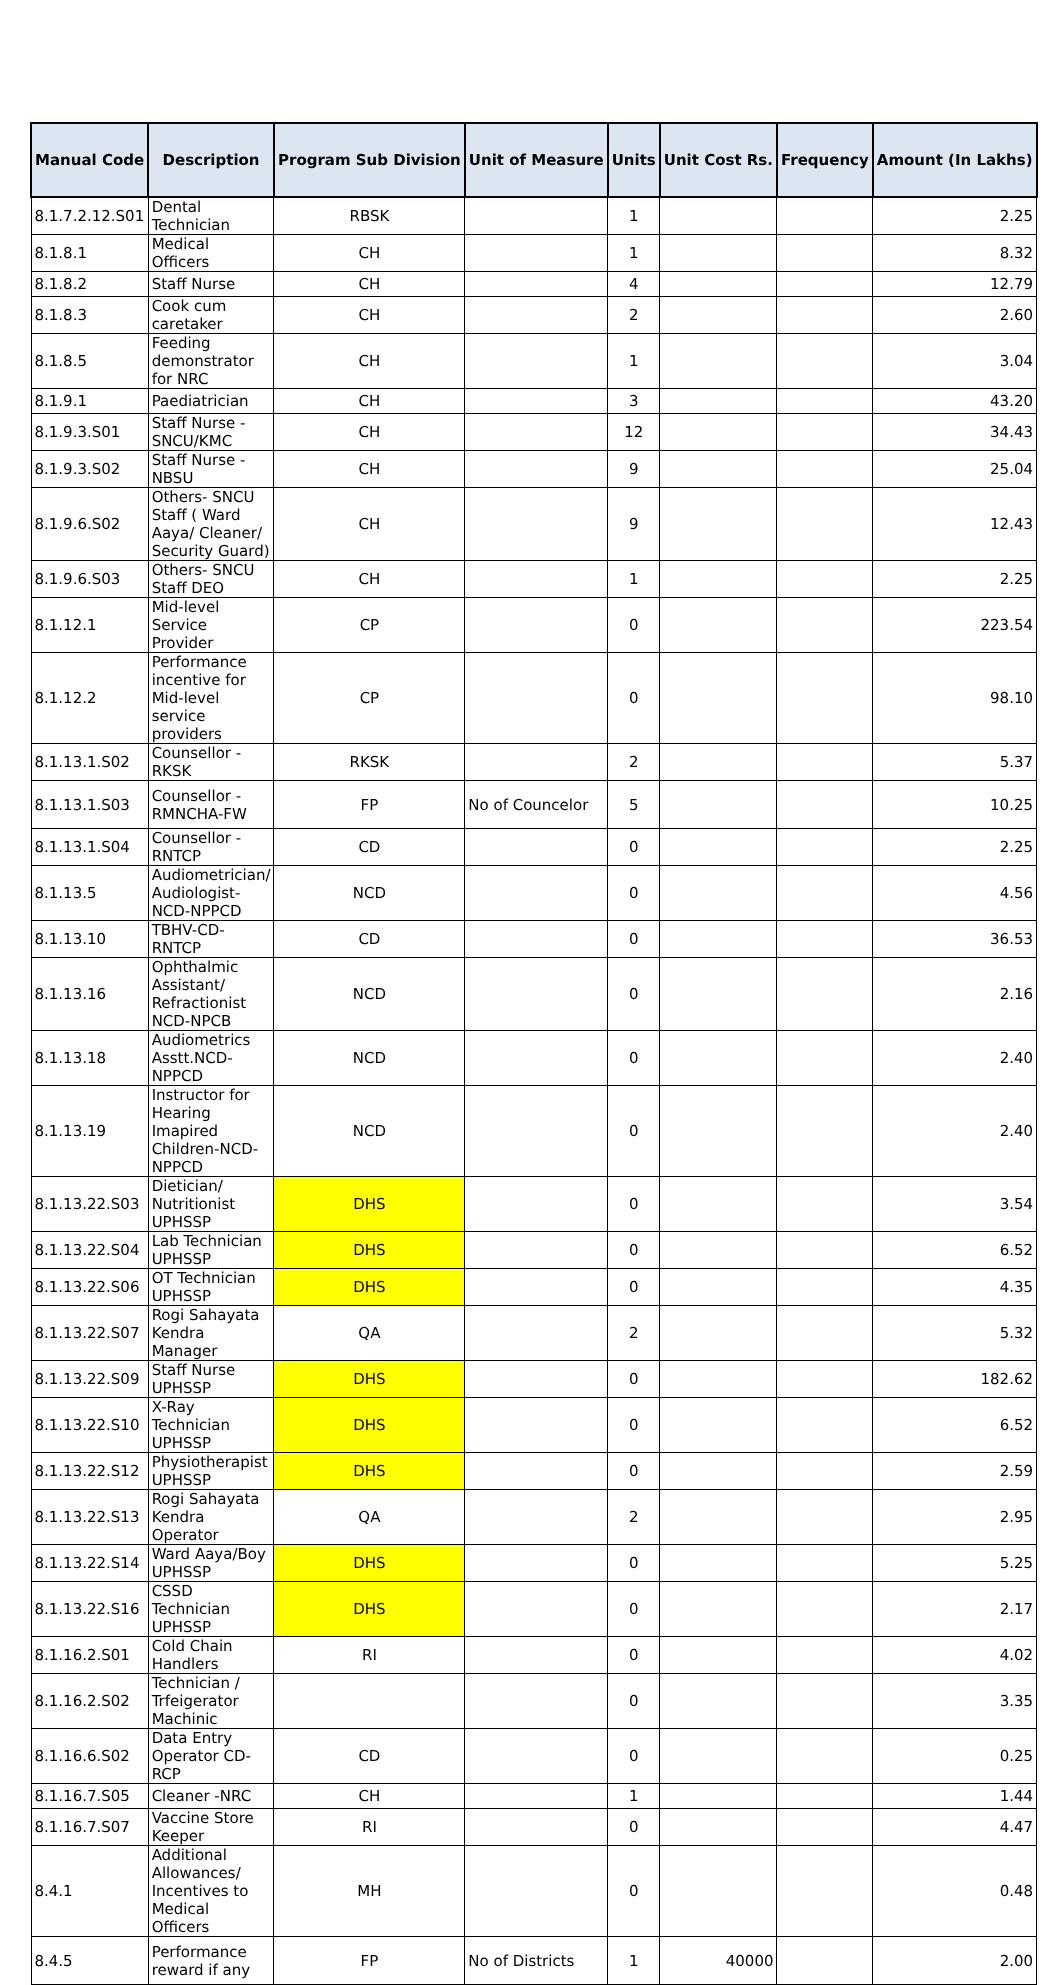| Manual Code | Description | Program Sub Division | Unit of Measure | Units | Unit Cost Rs. | Frequency | Amount (In Lakhs) |
| --- | --- | --- | --- | --- | --- | --- | --- |
| 8.1.7.2.12.S01 | Dental Technician | RBSK | | 1 | | | 2.25 |
| 8.1.8.1 | Medical Officers | CH | | 1 | | | 8.32 |
| 8.1.8.2 | Staff Nurse | CH | | 4 | | | 12.79 |
| 8.1.8.3 | Cook cum caretaker | CH | | 2 | | | 2.60 |
| 8.1.8.5 | Feeding demonstrator for NRC | CH | | 1 | | | 3.04 |
| 8.1.9.1 | Paediatrician | CH | | 3 | | | 43.20 |
| 8.1.9.3.S01 | Staff Nurse -SNCU/KMC | CH | | 12 | | | 34.43 |
| 8.1.9.3.S02 | Staff Nurse -NBSU | CH | | 9 | | | 25.04 |
| 8.1.9.6.S02 | Others- SNCU Staff ( Ward Aaya/ Cleaner/ Security Guard) | CH | | 9 | | | 12.43 |
| 8.1.9.6.S03 | Others- SNCU Staff DEO | CH | | 1 | | | 2.25 |
| 8.1.12.1 | Mid-level Service Provider | CP | | 0 | | | 223.54 |
| 8.1.12.2 | Performance incentive for Mid-level service providers | CP | | 0 | | | 98.10 |
| 8.1.13.1.S02 | Counsellor -RKSK | RKSK | | 2 | | | 5.37 |
| 8.1.13.1.S03 | Counsellor -RMNCHA-FW | FP | No of Councelor | 5 | | | 10.25 |
| 8.1.13.1.S04 | Counsellor -RNTCP | CD | | 0 | | | 2.25 |
| 8.1.13.5 | Audiometrician/ Audiologist-NCD-NPPCD | NCD | | 0 | | | 4.56 |
| 8.1.13.10 | TBHV-CD-RNTCP | CD | | 0 | | | 36.53 |
| 8.1.13.16 | Ophthalmic Assistant/ Refractionist NCD-NPCB | NCD | | 0 | | | 2.16 |
| 8.1.13.18 | Audiometrics Asstt.NCD-NPPCD | NCD | | 0 | | | 2.40 |
| 8.1.13.19 | Instructor for Hearing Imapired Children-NCD-NPPCD | NCD | | 0 | | | 2.40 |
| 8.1.13.22.S03 | Dietician/ Nutritionist UPHSSP | DHS | | 0 | | | 3.54 |
| 8.1.13.22.S04 | Lab Technician UPHSSP | DHS | | 0 | | | 6.52 |
| 8.1.13.22.S06 | OT Technician UPHSSP | DHS | | 0 | | | 4.35 |
| 8.1.13.22.S07 | Rogi Sahayata Kendra Manager | QA | | 2 | | | 5.32 |
| 8.1.13.22.S09 | Staff Nurse UPHSSP | DHS | | 0 | | | 182.62 |
| 8.1.13.22.S10 | X-Ray Technician UPHSSP | DHS | | 0 | | | 6.52 |
| 8.1.13.22.S12 | Physiotherapist UPHSSP | DHS | | 0 | | | 2.59 |
| 8.1.13.22.S13 | Rogi Sahayata Kendra Operator | QA | | 2 | | | 2.95 |
| 8.1.13.22.S14 | Ward Aaya/Boy UPHSSP | DHS | | 0 | | | 5.25 |
| 8.1.13.22.S16 | CSSD Technician UPHSSP | DHS | | 0 | | | 2.17 |
| 8.1.16.2.S01 | Cold Chain Handlers | RI | | 0 | | | 4.02 |
| 8.1.16.2.S02 | Technician / Trfeigerator Machinic | | | 0 | | | 3.35 |
| 8.1.16.6.S02 | Data Entry Operator CD-RCP | CD | | 0 | | | 0.25 |
| 8.1.16.7.S05 | Cleaner -NRC | CH | | 1 | | | 1.44 |
| 8.1.16.7.S07 | Vaccine Store Keeper | RI | | 0 | | | 4.47 |
| 8.4.1 | Additional Allowances/ Incentives to Medical Officers | MH | | 0 | | | 0.48 |
| 8.4.5 | Performance reward if any | FP | No of Districts | 1 | 40000 | | 2.00 |